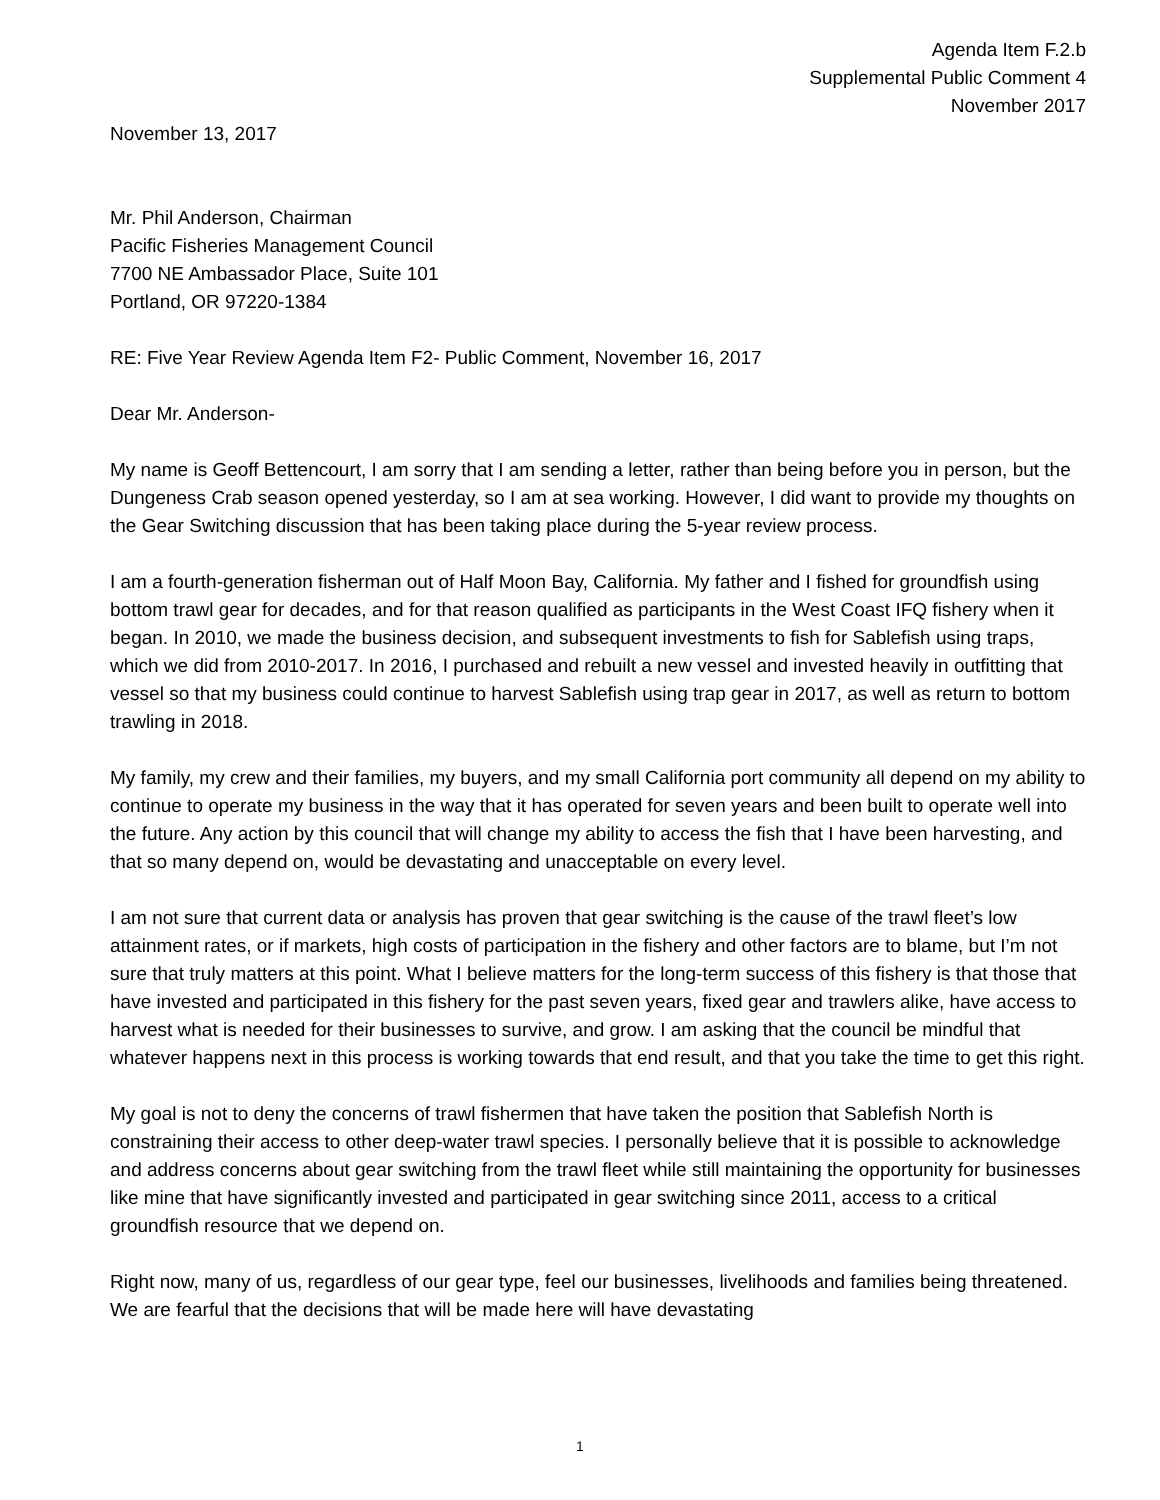Agenda Item F.2.b
Supplemental Public Comment 4
November 2017
November 13, 2017
Mr. Phil Anderson, Chairman
Pacific Fisheries Management Council
7700 NE Ambassador Place, Suite 101
Portland, OR 97220-1384
RE: Five Year Review Agenda Item F2- Public Comment, November 16, 2017
Dear Mr. Anderson-
My name is Geoff Bettencourt, I am sorry that I am sending a letter, rather than being before you in person, but the Dungeness Crab season opened yesterday, so I am at sea working. However, I did want to provide my thoughts on the Gear Switching discussion that has been taking place during the 5-year review process.
I am a fourth-generation fisherman out of Half Moon Bay, California. My father and I fished for groundfish using bottom trawl gear for decades, and for that reason qualified as participants in the West Coast IFQ fishery when it began. In 2010, we made the business decision, and subsequent investments to fish for Sablefish using traps, which we did from 2010-2017. In 2016, I purchased and rebuilt a new vessel and invested heavily in outfitting that vessel so that my business could continue to harvest Sablefish using trap gear in 2017, as well as return to bottom trawling in 2018.
My family, my crew and their families, my buyers, and my small California port community all depend on my ability to continue to operate my business in the way that it has operated for seven years and been built to operate well into the future. Any action by this council that will change my ability to access the fish that I have been harvesting, and that so many depend on, would be devastating and unacceptable on every level.
I am not sure that current data or analysis has proven that gear switching is the cause of the trawl fleet’s low attainment rates, or if markets, high costs of participation in the fishery and other factors are to blame, but I’m not sure that truly matters at this point. What I believe matters for the long-term success of this fishery is that those that have invested and participated in this fishery for the past seven years, fixed gear and trawlers alike, have access to harvest what is needed for their businesses to survive, and grow. I am asking that the council be mindful that whatever happens next in this process is working towards that end result, and that you take the time to get this right.
My goal is not to deny the concerns of trawl fishermen that have taken the position that Sablefish North is constraining their access to other deep-water trawl species. I personally believe that it is possible to acknowledge and address concerns about gear switching from the trawl fleet while still maintaining the opportunity for businesses like mine that have significantly invested and participated in gear switching since 2011, access to a critical groundfish resource that we depend on.
Right now, many of us, regardless of our gear type, feel our businesses, livelihoods and families being threatened. We are fearful that the decisions that will be made here will have devastating
1